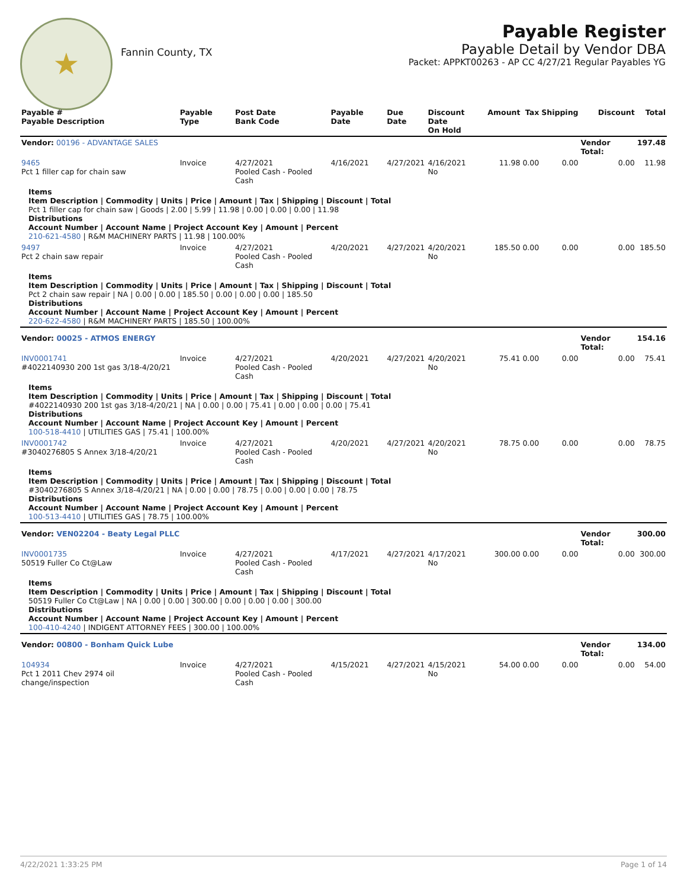★
Fannin County, TX
Payable Register
Payable Detail by Vendor DBA
Packet: APPKT00263 - AP CC 4/27/21 Regular Payables YG
| Payable # Payable Description | Payable Type | Post Date Bank Code | Payable Date | Due Date | Discount Date On Hold | Amount | Tax | Shipping | Discount | Total |
| --- | --- | --- | --- | --- | --- | --- | --- | --- | --- | --- |
| Vendor: 00196 - ADVANTAGE SALES | | | | | | | | | Vendor Total: | 197.48 |
| 9465 Pct 1 filler cap for chain saw | Invoice | 4/27/2021 Pooled Cash - Pooled Cash | 4/16/2021 | 4/27/2021 | 4/16/2021 No | 11.98 | 0.00 | 0.00 | 0.00 | 11.98 |
| Items Item Description / Commodity / Units / Price / Amount / Tax / Shipping / Discount / Total Pct 1 filler cap for chain saw / Goods / 2.00 / 5.99 / 11.98 / 0.00 / 0.00 / 0.00 / 11.98 Distributions Account Number / Account Name / Project Account Key / Amount / Percent 210-621-4580 / R&M MACHINERY PARTS / 11.98 / 100.00% | | | | | | | | | | |
| 9497 Pct 2 chain saw repair | Invoice | 4/27/2021 Pooled Cash - Pooled Cash | 4/20/2021 | 4/27/2021 | 4/20/2021 No | 185.50 | 0.00 | 0.00 | 0.00 | 185.50 |
| Items Item Description / Commodity / Units / Price / Amount / Tax / Shipping / Discount / Total Pct 2 chain saw repair / NA / 0.00 / 0.00 / 185.50 / 0.00 / 0.00 / 0.00 / 185.50 Distributions Account Number / Account Name / Project Account Key / Amount / Percent 220-622-4580 / R&M MACHINERY PARTS / 185.50 / 100.00% | | | | | | | | | | |
| Vendor: 00025 - ATMOS ENERGY | | | | | | | | | Vendor Total: | 154.16 |
| INV0001741 #4022140930 200 1st gas 3/18-4/20/21 | Invoice | 4/27/2021 Pooled Cash - Pooled Cash | 4/20/2021 | 4/27/2021 | 4/20/2021 No | 75.41 | 0.00 | 0.00 | 0.00 | 75.41 |
| Items Item Description / Commodity / Units / Price / Amount / Tax / Shipping / Discount / Total #4022140930 200 1st gas 3/18-4/20/21 / NA / 0.00 / 0.00 / 75.41 / 0.00 / 0.00 / 0.00 / 75.41 Distributions Account Number / Account Name / Project Account Key / Amount / Percent 100-518-4410 / UTILITIES GAS / 75.41 / 100.00% | | | | | | | | | | |
| INV0001742 #3040276805 S Annex 3/18-4/20/21 | Invoice | 4/27/2021 Pooled Cash - Pooled Cash | 4/20/2021 | 4/27/2021 | 4/20/2021 No | 78.75 | 0.00 | 0.00 | 0.00 | 78.75 |
| Items Item Description / Commodity / Units / Price / Amount / Tax / Shipping / Discount / Total #3040276805 S Annex 3/18-4/20/21 / NA / 0.00 / 0.00 / 78.75 / 0.00 / 0.00 / 0.00 / 78.75 Distributions Account Number / Account Name / Project Account Key / Amount / Percent 100-513-4410 / UTILITIES GAS / 78.75 / 100.00% | | | | | | | | | | |
| Vendor: VEN02204 - Beaty Legal PLLC | | | | | | | | | Vendor Total: | 300.00 |
| INV0001735 50519 Fuller Co Ct@Law | Invoice | 4/27/2021 Pooled Cash - Pooled Cash | 4/17/2021 | 4/27/2021 | 4/17/2021 No | 300.00 | 0.00 | 0.00 | 0.00 | 300.00 |
| Items Item Description / Commodity / Units / Price / Amount / Tax / Shipping / Discount / Total 50519 Fuller Co Ct@Law / NA / 0.00 / 0.00 / 300.00 / 0.00 / 0.00 / 0.00 / 300.00 Distributions Account Number / Account Name / Project Account Key / Amount / Percent 100-410-4240 / INDIGENT ATTORNEY FEES / 300.00 / 100.00% | | | | | | | | | | |
| Vendor: 00800 - Bonham Quick Lube | | | | | | | | | Vendor Total: | 134.00 |
| 104934 Pct 1 2011 Chev 2974 oil change/inspection | Invoice | 4/27/2021 Pooled Cash - Pooled Cash | 4/15/2021 | 4/27/2021 | 4/15/2021 No | 54.00 | 0.00 | 0.00 | 0.00 | 54.00 |
4/22/2021 1:33:25 PM Page 1 of 14